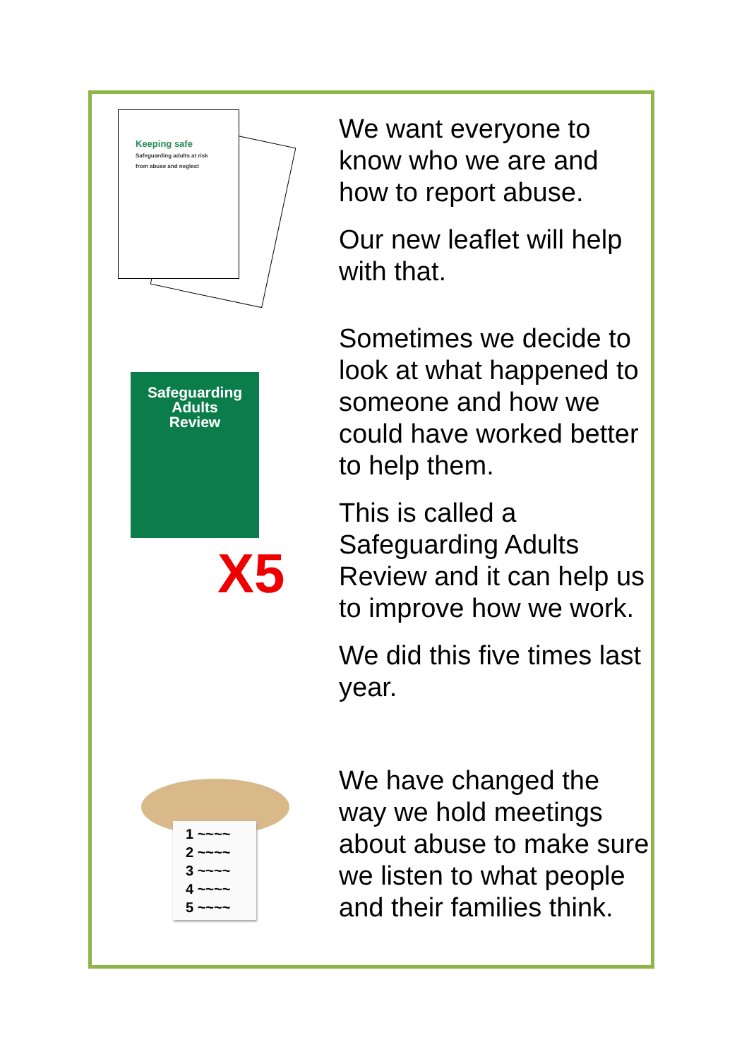Keeping safe
Safeguarding adults at risk
from abuse and neglect
We want everyone to know who we are and how to report abuse.
Our new leaflet will help with that.
Safeguarding
Adults
Review
X5
Sometimes we decide to look at what happened to someone and how we could have worked better to help them.
This is called a Safeguarding Adults Review and it can help us to improve how we work.
We did this five times last year.
1 ~~~~
2 ~~~~
3 ~~~~
4 ~~~~
5 ~~~~
We have changed the way we hold meetings about abuse to make sure we listen to what people and their families think.